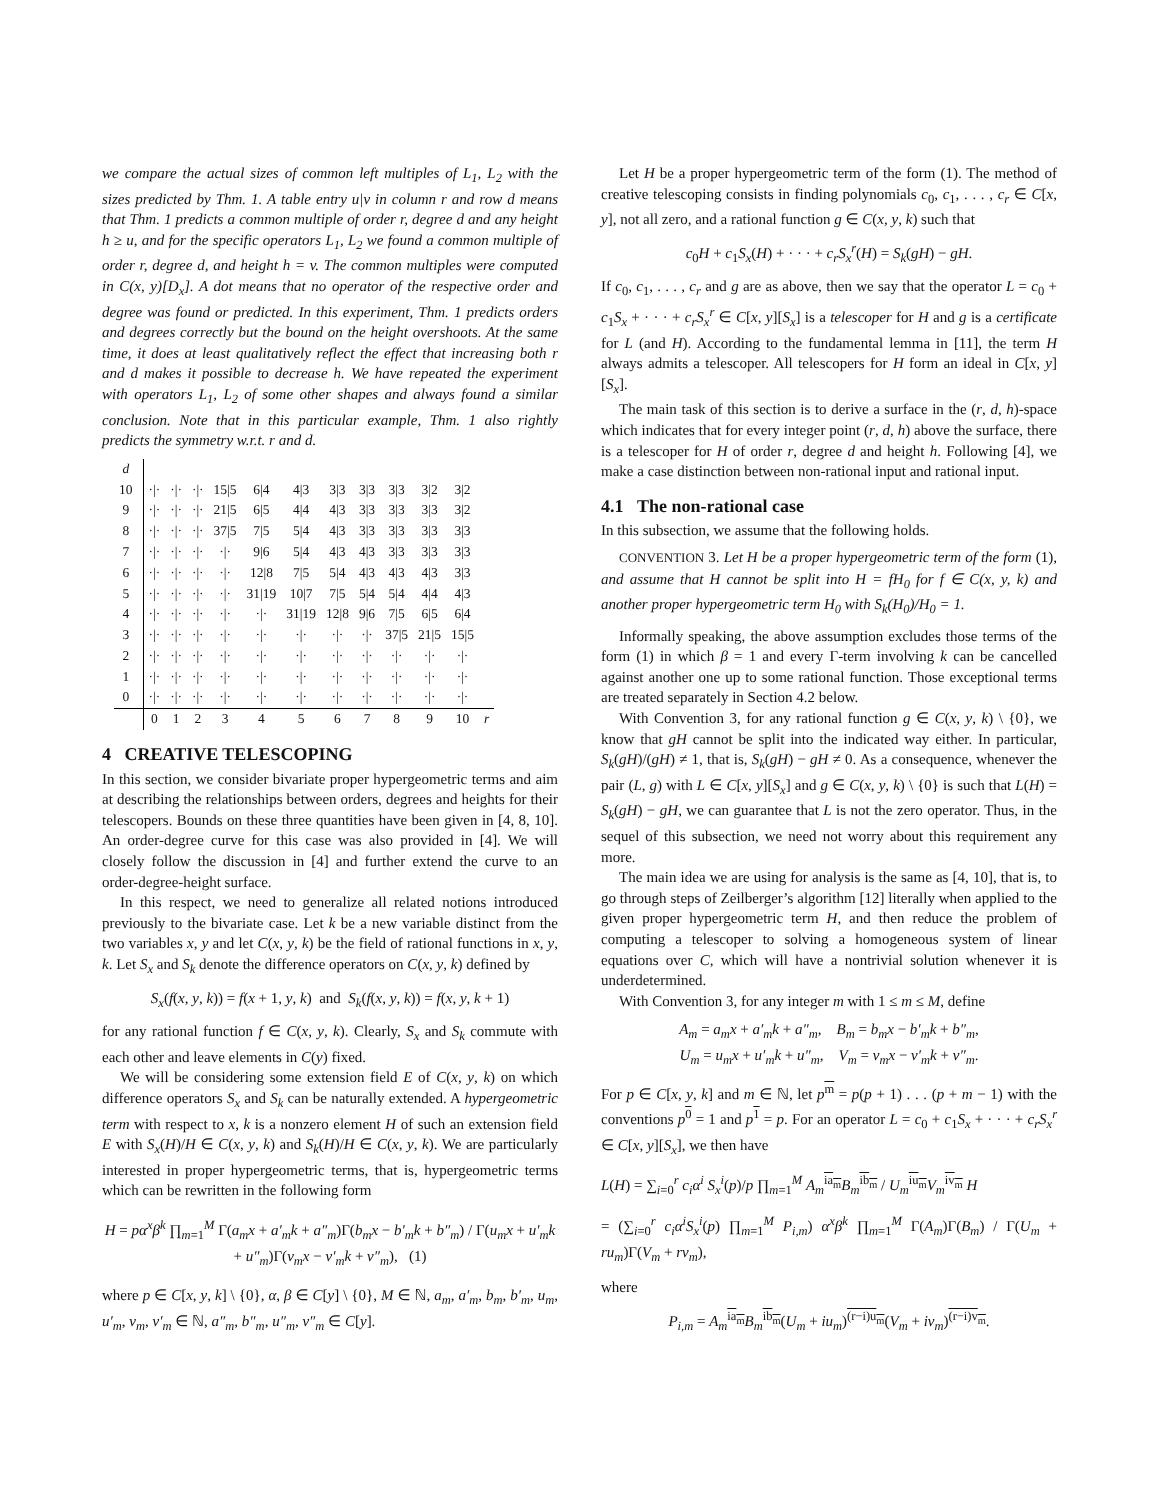we compare the actual sizes of common left multiples of L<sub>1</sub>, L<sub>2</sub> with the sizes predicted by Thm. 1. A table entry u|v in column r and row d means that Thm. 1 predicts a common multiple of order r, degree d and any height h ≥ u, and for the specific operators L<sub>1</sub>, L<sub>2</sub> we found a common multiple of order r, degree d, and height h = v. The common multiples were computed in C(x, y)[D<sub>x</sub>]. A dot means that no operator of the respective order and degree was found or predicted. In this experiment, Thm. 1 predicts orders and degrees correctly but the bound on the height overshoots. At the same time, it does at least qualitatively reflect the effect that increasing both r and d makes it possible to decrease h. We have repeated the experiment with operators L<sub>1</sub>, L<sub>2</sub> of some other shapes and always found a similar conclusion. Note that in this particular example, Thm. 1 also rightly predicts the symmetry w.r.t. r and d.
| d | | | | | | | | | | | | |
| 10 | ·/· | ·/· | ·/· | 15/5 | 6/4 | 4/3 | 3/3 | 3/3 | 3/3 | 3/2 | 3/2 | |
| 9 | ·/· | ·/· | ·/· | 21/5 | 6/5 | 4/4 | 4/3 | 3/3 | 3/3 | 3/3 | 3/2 | |
| 8 | ·/· | ·/· | ·/· | 37/5 | 7/5 | 5/4 | 4/3 | 3/3 | 3/3 | 3/3 | 3/3 | |
| 7 | ·/· | ·/· | ·/· | ·/· | 9/6 | 5/4 | 4/3 | 4/3 | 3/3 | 3/3 | 3/3 | |
| 6 | ·/· | ·/· | ·/· | ·/· | 12/8 | 7/5 | 5/4 | 4/3 | 4/3 | 4/3 | 3/3 | |
| 5 | ·/· | ·/· | ·/· | ·/· | 31/19 | 10/7 | 7/5 | 5/4 | 5/4 | 4/4 | 4/3 | |
| 4 | ·/· | ·/· | ·/· | ·/· | ·/· | 31/19 | 12/8 | 9/6 | 7/5 | 6/5 | 6/4 | |
| 3 | ·/· | ·/· | ·/· | ·/· | ·/· | ·/· | ·/· | ·/· | 37/5 | 21/5 | 15/5 | |
| 2 | ·/· | ·/· | ·/· | ·/· | ·/· | ·/· | ·/· | ·/· | ·/· | ·/· | ·/· | |
| 1 | ·/· | ·/· | ·/· | ·/· | ·/· | ·/· | ·/· | ·/· | ·/· | ·/· | ·/· | |
| 0 | ·/· | ·/· | ·/· | ·/· | ·/· | ·/· | ·/· | ·/· | ·/· | ·/· | ·/· | |
| | 0 | 1 | 2 | 3 | 4 | 5 | 6 | 7 | 8 | 9 | 10 | r |
4 CREATIVE TELESCOPING
In this section, we consider bivariate proper hypergeometric terms and aim at describing the relationships between orders, degrees and heights for their telescopers. Bounds on these three quantities have been given in [4, 8, 10]. An order-degree curve for this case was also provided in [4]. We will closely follow the discussion in [4] and further extend the curve to an order-degree-height surface.
In this respect, we need to generalize all related notions introduced previously to the bivariate case. Let k be a new variable distinct from the two variables x, y and let C(x, y, k) be the field of rational functions in x, y, k. Let S<sub>x</sub> and S<sub>k</sub> denote the difference operators on C(x, y, k) defined by
S<sub>x</sub>(f(x, y, k)) = f(x + 1, y, k) and S<sub>k</sub>(f(x, y, k)) = f(x, y, k + 1)
for any rational function f ∈ C(x, y, k). Clearly, S<sub>x</sub> and S<sub>k</sub> commute with each other and leave elements in C(y) fixed.
We will be considering some extension field E of C(x, y, k) on which difference operators S<sub>x</sub> and S<sub>k</sub> can be naturally extended. A hypergeometric term with respect to x, k is a nonzero element H of such an extension field E with S<sub>x</sub>(H)/H ∈ C(x, y, k) and S<sub>k</sub>(H)/H ∈ C(x, y, k). We are particularly interested in proper hypergeometric terms, that is, hypergeometric terms which can be rewritten in the following form
H = pα<sup>x</sup>β<sup>k</sup> ∏<sub>m=1</sub><sup>M</sup> Γ(a<sub>m</sub>x + a′<sub>m</sub>k + a″<sub>m</sub>)Γ(b<sub>m</sub>x − b′<sub>m</sub>k + b″<sub>m</sub>) / Γ(u<sub>m</sub>x + u′<sub>m</sub>k + u″<sub>m</sub>)Γ(v<sub>m</sub>x − v′<sub>m</sub>k + v″<sub>m</sub>), (1)
where p ∈ C[x, y, k] \ {0}, α, β ∈ C[y] \ {0}, M ∈ ℕ, a<sub>m</sub>, a′<sub>m</sub>, b<sub>m</sub>, b′<sub>m</sub>, u<sub>m</sub>, u′<sub>m</sub>, v<sub>m</sub>, v′<sub>m</sub> ∈ ℕ, a″<sub>m</sub>, b″<sub>m</sub>, u″<sub>m</sub>, v″<sub>m</sub> ∈ C[y].
Let H be a proper hypergeometric term of the form (1). The method of creative telescoping consists in finding polynomials c<sub>0</sub>, c<sub>1</sub>, . . . , c<sub>r</sub> ∈ C[x, y], not all zero, and a rational function g ∈ C(x, y, k) such that
c<sub>0</sub>H + c<sub>1</sub>S<sub>x</sub>(H) + · · · + c<sub>r</sub>S<sub>x</sub><sup>r</sup>(H) = S<sub>k</sub>(gH) − gH.
If c<sub>0</sub>, c<sub>1</sub>, . . . , c<sub>r</sub> and g are as above, then we say that the operator L = c<sub>0</sub> + c<sub>1</sub>S<sub>x</sub> + · · · + c<sub>r</sub>S<sub>x</sub><sup>r</sup> ∈ C[x, y][S<sub>x</sub>] is a telescoper for H and g is a certificate for L (and H). According to the fundamental lemma in [11], the term H always admits a telescoper. All telescopers for H form an ideal in C[x, y][S<sub>x</sub>].
The main task of this section is to derive a surface in the (r, d, h)-space which indicates that for every integer point (r, d, h) above the surface, there is a telescoper for H of order r, degree d and height h. Following [4], we make a case distinction between non-rational input and rational input.
4.1 The non-rational case
In this subsection, we assume that the following holds.
CONVENTION 3. Let H be a proper hypergeometric term of the form (1), and assume that H cannot be split into H = fH<sub>0</sub> for f ∈ C(x, y, k) and another proper hypergeometric term H<sub>0</sub> with S<sub>k</sub>(H<sub>0</sub>)/H<sub>0</sub> = 1.
Informally speaking, the above assumption excludes those terms of the form (1) in which β = 1 and every Γ-term involving k can be cancelled against another one up to some rational function. Those exceptional terms are treated separately in Section 4.2 below.
With Convention 3, for any rational function g ∈ C(x, y, k) \ {0}, we know that gH cannot be split into the indicated way either. In particular, S<sub>k</sub>(gH)/(gH) ≠ 1, that is, S<sub>k</sub>(gH) − gH ≠ 0. As a consequence, whenever the pair (L, g) with L ∈ C[x, y][S<sub>x</sub>] and g ∈ C(x, y, k) \ {0} is such that L(H) = S<sub>k</sub>(gH) − gH, we can guarantee that L is not the zero operator. Thus, in the sequel of this subsection, we need not worry about this requirement any more.
The main idea we are using for analysis is the same as [4, 10], that is, to go through steps of Zeilberger’s algorithm [12] literally when applied to the given proper hypergeometric term H, and then reduce the problem of computing a telescoper to solving a homogeneous system of linear equations over C, which will have a nontrivial solution whenever it is underdetermined.
With Convention 3, for any integer m with 1 ≤ m ≤ M, define
A<sub>m</sub> = a<sub>m</sub>x + a′<sub>m</sub>k + a″<sub>m</sub>, B<sub>m</sub> = b<sub>m</sub>x − b′<sub>m</sub>k + b″<sub>m</sub>,
U<sub>m</sub> = u<sub>m</sub>x + u′<sub>m</sub>k + u″<sub>m</sub>, V<sub>m</sub> = v<sub>m</sub>x − v′<sub>m</sub>k + v″<sub>m</sub>.
For p ∈ C[x, y, k] and m ∈ ℕ, let p<sup>m</sup> = p(p + 1) . . . (p + m − 1) with the conventions p<sup>0</sup> = 1 and p<sup>1</sup> = p. For an operator L = c<sub>0</sub> + c<sub>1</sub>S<sub>x</sub> + · · · + c<sub>r</sub>S<sub>x</sub><sup>r</sup> ∈ C[x, y][S<sub>x</sub>], we then have
L(H) = ∑<sub>i=0</sub><sup>r</sup> c<sub>i</sub>α<sup>i</sup> S<sub>x</sub><sup>i</sup>(p)/p ∏<sub>m=1</sub><sup>M</sup> A<sub>m</sub><sup>ia<sub>m</sub></sup>B<sub>m</sub><sup>ib<sub>m</sub></sup> / U<sub>m</sub><sup>iu<sub>m</sub></sup>V<sub>m</sub><sup>iv<sub>m</sub></sup> H
= (∑<sub>i=0</sub><sup>r</sup> c<sub>i</sub>α<sup>i</sup>S<sub>x</sub><sup>i</sup>(p) ∏<sub>m=1</sub><sup>M</sup> P<sub>i,m</sub>) α<sup>x</sup>β<sup>k</sup> ∏<sub>m=1</sub><sup>M</sup> Γ(A<sub>m</sub>)Γ(B<sub>m</sub>) / Γ(U<sub>m</sub> + ru<sub>m</sub>)Γ(V<sub>m</sub> + rv<sub>m</sub>),
where
P<sub>i,m</sub> = A<sub>m</sub><sup>ia<sub>m</sub></sup>B<sub>m</sub><sup>ib<sub>m</sub></sup>(U<sub>m</sub> + iu<sub>m</sub>)<sup>(r−i)u<sub>m</sub></sup>(V<sub>m</sub> + iv<sub>m</sub>)<sup>(r−i)v<sub>m</sub></sup>.